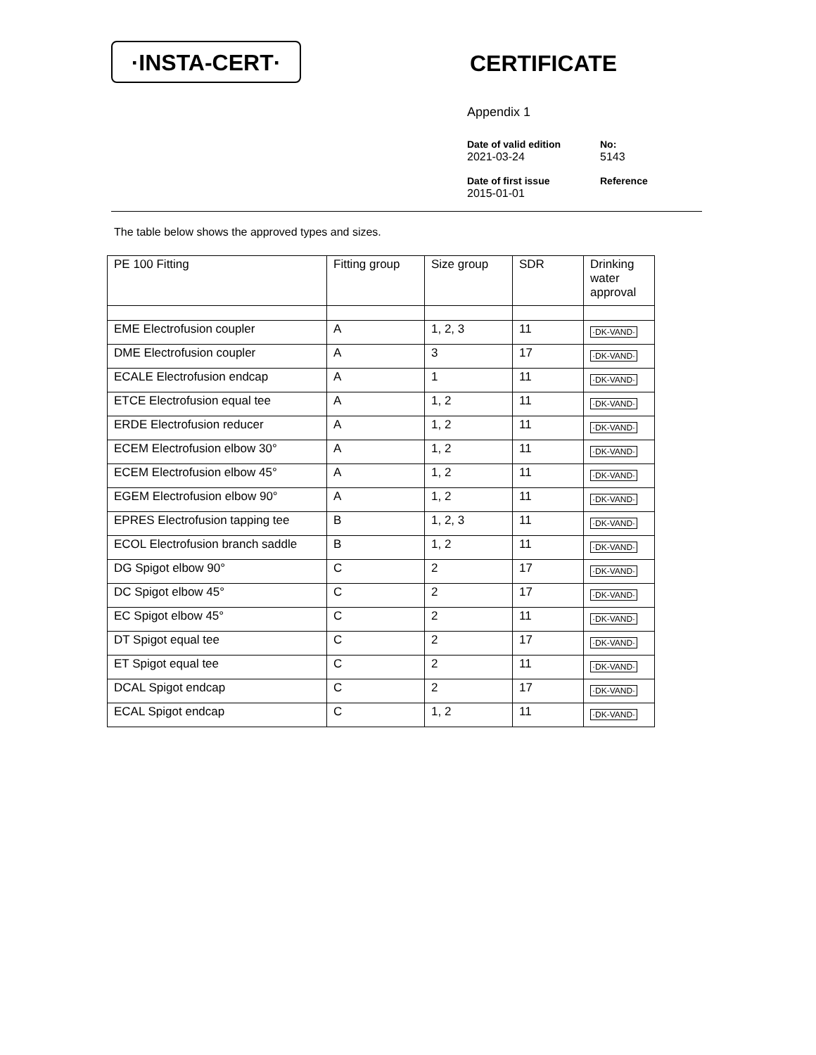·INSTA-CERT·
CERTIFICATE
Appendix 1
Date of valid edition
2021-03-24
No:
5143
Date of first issue
2015-01-01
Reference
The table below shows the approved types and sizes.
| PE 100 Fitting | Fitting group | Size group | SDR | Drinking water approval |
| --- | --- | --- | --- | --- |
| EME Electrofusion coupler | A | 1, 2, 3 | 11 | ·DK-VAND· |
| DME Electrofusion coupler | A | 3 | 17 | ·DK-VAND· |
| ECALE Electrofusion endcap | A | 1 | 11 | ·DK-VAND· |
| ETCE Electrofusion equal tee | A | 1, 2 | 11 | ·DK-VAND· |
| ERDE Electrofusion reducer | A | 1, 2 | 11 | ·DK-VAND· |
| ECEM Electrofusion elbow 30° | A | 1, 2 | 11 | ·DK-VAND· |
| ECEM Electrofusion elbow 45° | A | 1, 2 | 11 | ·DK-VAND· |
| EGEM Electrofusion elbow 90° | A | 1, 2 | 11 | ·DK-VAND· |
| EPRES Electrofusion tapping tee | B | 1, 2, 3 | 11 | ·DK-VAND· |
| ECOL Electrofusion branch saddle | B | 1, 2 | 11 | ·DK-VAND· |
| DG Spigot elbow 90° | C | 2 | 17 | ·DK-VAND· |
| DC Spigot elbow 45° | C | 2 | 17 | ·DK-VAND· |
| EC Spigot elbow 45° | C | 2 | 11 | ·DK-VAND· |
| DT Spigot equal tee | C | 2 | 17 | ·DK-VAND· |
| ET Spigot equal tee | C | 2 | 11 | ·DK-VAND· |
| DCAL Spigot endcap | C | 2 | 17 | ·DK-VAND· |
| ECAL Spigot endcap | C | 1, 2 | 11 | ·DK-VAND· |